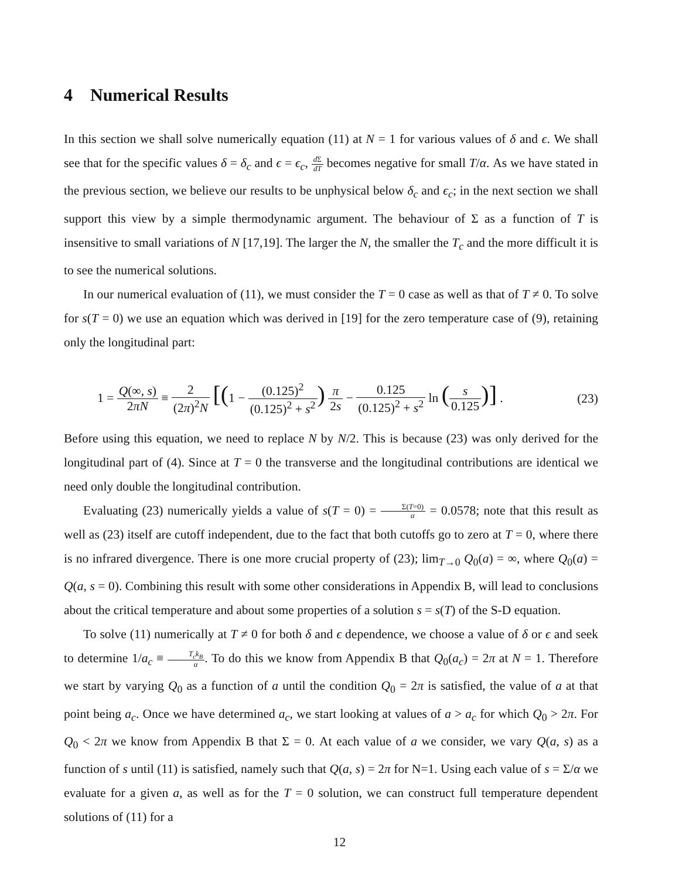4 Numerical Results
In this section we shall solve numerically equation (11) at N = 1 for various values of δ and ϵ. We shall see that for the specific values δ = δ<sub>c</sub> and ϵ = ϵ<sub>c</sub>, d Σ dT becomes negative for small T/α. As we have stated in the previous section, we believe our results to be unphysical below δ<sub>c</sub> and ϵ<sub>c</sub>; in the next section we shall support this view by a simple thermodynamic argument. The behaviour of Σ as a function of T is insensitive to small variations of N [17,19]. The larger the N, the smaller the T<sub>c</sub> and the more difficult it is to see the numerical solutions.
In our numerical evaluation of (11), we must consider the T = 0 case as well as that of T ≠ 0. To solve for s(T = 0) we use an equation which was derived in [19] for the zero temperature case of (9), retaining only the longitudinal part:
1 = Q(∞, s) 2πN ≡ 2 (2π)<sup>2</sup>N [(1 − (0.125)<sup>2</sup> (0.125)<sup>2</sup> + s<sup>2</sup>) π 2s − 0.125 (0.125)<sup>2</sup> + s<sup>2</sup> ln (s 0.125)] .
(23)
Before using this equation, we need to replace N by N/2. This is because (23) was only derived for the longitudinal part of (4). Since at T = 0 the transverse and the longitudinal contributions are identical we need only double the longitudinal contribution.
Evaluating (23) numerically yields a value of s(T = 0) = Σ(T=0) α = 0.0578; note that this result as well as (23) itself are cutoff independent, due to the fact that both cutoffs go to zero at T = 0, where there is no infrared divergence. There is one more crucial property of (23); lim<sub>T→0</sub> Q<sub>0</sub>(a) = ∞, where Q<sub>0</sub>(a) = Q(a, s = 0). Combining this result with some other considerations in Appendix B, will lead to conclusions about the critical temperature and about some properties of a solution s = s(T) of the S-D equation.
To solve (11) numerically at T ≠ 0 for both δ and ϵ dependence, we choose a value of δ or ϵ and seek to determine 1/a<sub>c</sub> ≡ T<sub>c</sub>k<sub>B</sub> α. To do this we know from Appendix B that Q<sub>0</sub>(a<sub>c</sub>) = 2π at N = 1. Therefore we start by varying Q<sub>0</sub> as a function of a until the condition Q<sub>0</sub> = 2π is satisfied, the value of a at that point being a<sub>c</sub>. Once we have determined a<sub>c</sub>, we start looking at values of a > a<sub>c</sub> for which Q<sub>0</sub> > 2π. For Q<sub>0</sub> < 2π we know from Appendix B that Σ = 0. At each value of a we consider, we vary Q(a, s) as a function of s until (11) is satisfied, namely such that Q(a, s) = 2π for N=1. Using each value of s = Σ/α we evaluate for a given a, as well as for the T = 0 solution, we can construct full temperature dependent solutions of (11) for a
12